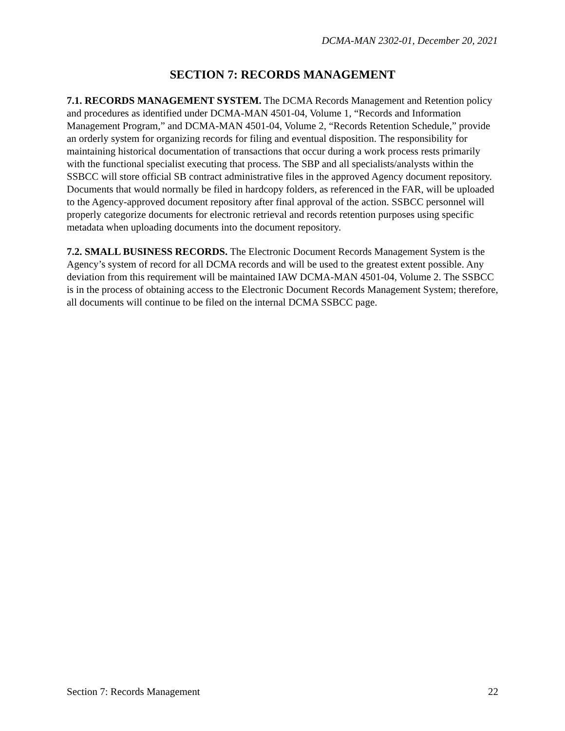DCMA-MAN 2302-01, December 20, 2021
SECTION 7: RECORDS MANAGEMENT
7.1. RECORDS MANAGEMENT SYSTEM. The DCMA Records Management and Retention policy and procedures as identified under DCMA-MAN 4501-04, Volume 1, “Records and Information Management Program,” and DCMA-MAN 4501-04, Volume 2, “Records Retention Schedule,” provide an orderly system for organizing records for filing and eventual disposition. The responsibility for maintaining historical documentation of transactions that occur during a work process rests primarily with the functional specialist executing that process. The SBP and all specialists/analysts within the SSBCC will store official SB contract administrative files in the approved Agency document repository. Documents that would normally be filed in hardcopy folders, as referenced in the FAR, will be uploaded to the Agency-approved document repository after final approval of the action. SSBCC personnel will properly categorize documents for electronic retrieval and records retention purposes using specific metadata when uploading documents into the document repository.
7.2. SMALL BUSINESS RECORDS. The Electronic Document Records Management System is the Agency’s system of record for all DCMA records and will be used to the greatest extent possible. Any deviation from this requirement will be maintained IAW DCMA-MAN 4501-04, Volume 2. The SSBCC is in the process of obtaining access to the Electronic Document Records Management System; therefore, all documents will continue to be filed on the internal DCMA SSBCC page.
Section 7: Records Management 22